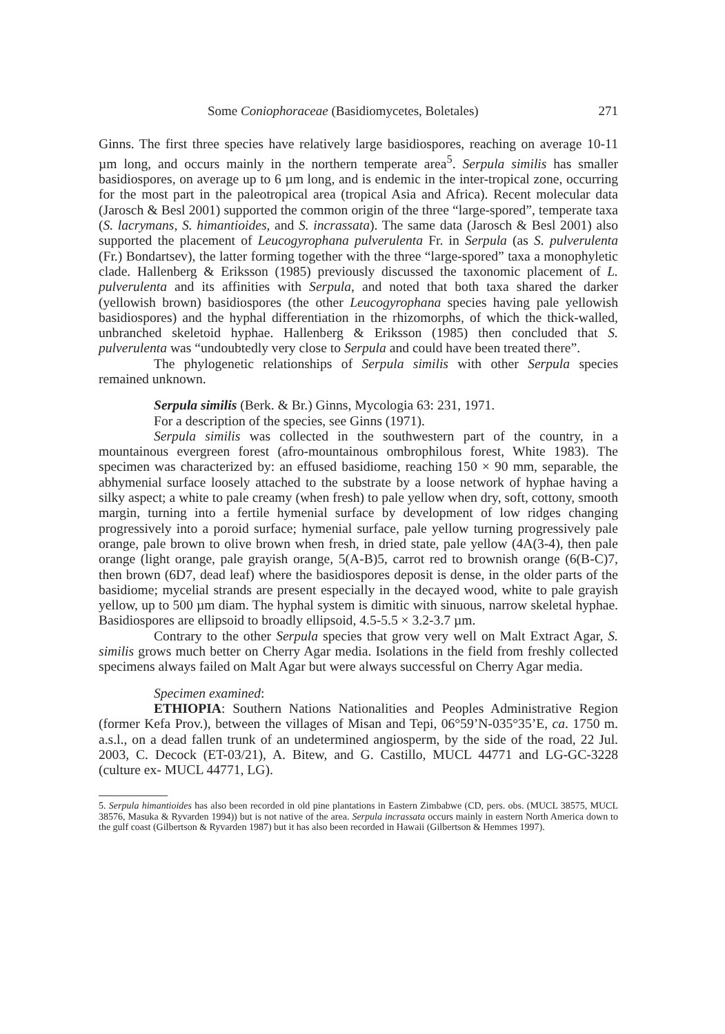Some Coniophoraceae (Basidiomycetes, Boletales) 271
Ginns. The first three species have relatively large basidiospores, reaching on average 10-11 µm long, and occurs mainly in the northern temperate area<sup>5</sup>. Serpula similis has smaller basidiospores, on average up to 6 µm long, and is endemic in the inter-tropical zone, occurring for the most part in the paleotropical area (tropical Asia and Africa). Recent molecular data (Jarosch & Besl 2001) supported the common origin of the three “large-spored”, temperate taxa (S. lacrymans, S. himantioides, and S. incrassata). The same data (Jarosch & Besl 2001) also supported the placement of Leucogyrophana pulverulenta Fr. in Serpula (as S. pulverulenta (Fr.) Bondartsev), the latter forming together with the three “large-spored” taxa a monophyletic clade. Hallenberg & Eriksson (1985) previously discussed the taxonomic placement of L. pulverulenta and its affinities with Serpula, and noted that both taxa shared the darker (yellowish brown) basidiospores (the other Leucogyrophana species having pale yellowish basidiospores) and the hyphal differentiation in the rhizomorphs, of which the thick-walled, unbranched skeletoid hyphae. Hallenberg & Eriksson (1985) then concluded that S. pulverulenta was “undoubtedly very close to Serpula and could have been treated there”.
The phylogenetic relationships of Serpula similis with other Serpula species remained unknown.
Serpula similis (Berk. & Br.) Ginns, Mycologia 63: 231, 1971.
For a description of the species, see Ginns (1971).
Serpula similis was collected in the southwestern part of the country, in a mountainous evergreen forest (afro-mountainous ombrophilous forest, White 1983). The specimen was characterized by: an effused basidiome, reaching 150 × 90 mm, separable, the abhymenial surface loosely attached to the substrate by a loose network of hyphae having a silky aspect; a white to pale creamy (when fresh) to pale yellow when dry, soft, cottony, smooth margin, turning into a fertile hymenial surface by development of low ridges changing progressively into a poroid surface; hymenial surface, pale yellow turning progressively pale orange, pale brown to olive brown when fresh, in dried state, pale yellow (4A(3-4), then pale orange (light orange, pale grayish orange, 5(A-B)5, carrot red to brownish orange (6(B-C)7, then brown (6D7, dead leaf) where the basidiospores deposit is dense, in the older parts of the basidiome; mycelial strands are present especially in the decayed wood, white to pale grayish yellow, up to 500 µm diam. The hyphal system is dimitic with sinuous, narrow skeletal hyphae. Basidiospores are ellipsoid to broadly ellipsoid, 4.5-5.5 × 3.2-3.7 µm.
Contrary to the other Serpula species that grow very well on Malt Extract Agar, S. similis grows much better on Cherry Agar media. Isolations in the field from freshly collected specimens always failed on Malt Agar but were always successful on Cherry Agar media.
Specimen examined:
ETHIOPIA: Southern Nations Nationalities and Peoples Administrative Region (former Kefa Prov.), between the villages of Misan and Tepi, 06°59’N-035°35’E, ca. 1750 m. a.s.l., on a dead fallen trunk of an undetermined angiosperm, by the side of the road, 22 Jul. 2003, C. Decock (ET-03/21), A. Bitew, and G. Castillo, MUCL 44771 and LG-GC-3228 (culture ex- MUCL 44771, LG).
5. Serpula himantioides has also been recorded in old pine plantations in Eastern Zimbabwe (CD, pers. obs. (MUCL 38575, MUCL 38576, Masuka & Ryvarden 1994)) but is not native of the area. Serpula incrassata occurs mainly in eastern North America down to the gulf coast (Gilbertson & Ryvarden 1987) but it has also been recorded in Hawaii (Gilbertson & Hemmes 1997).